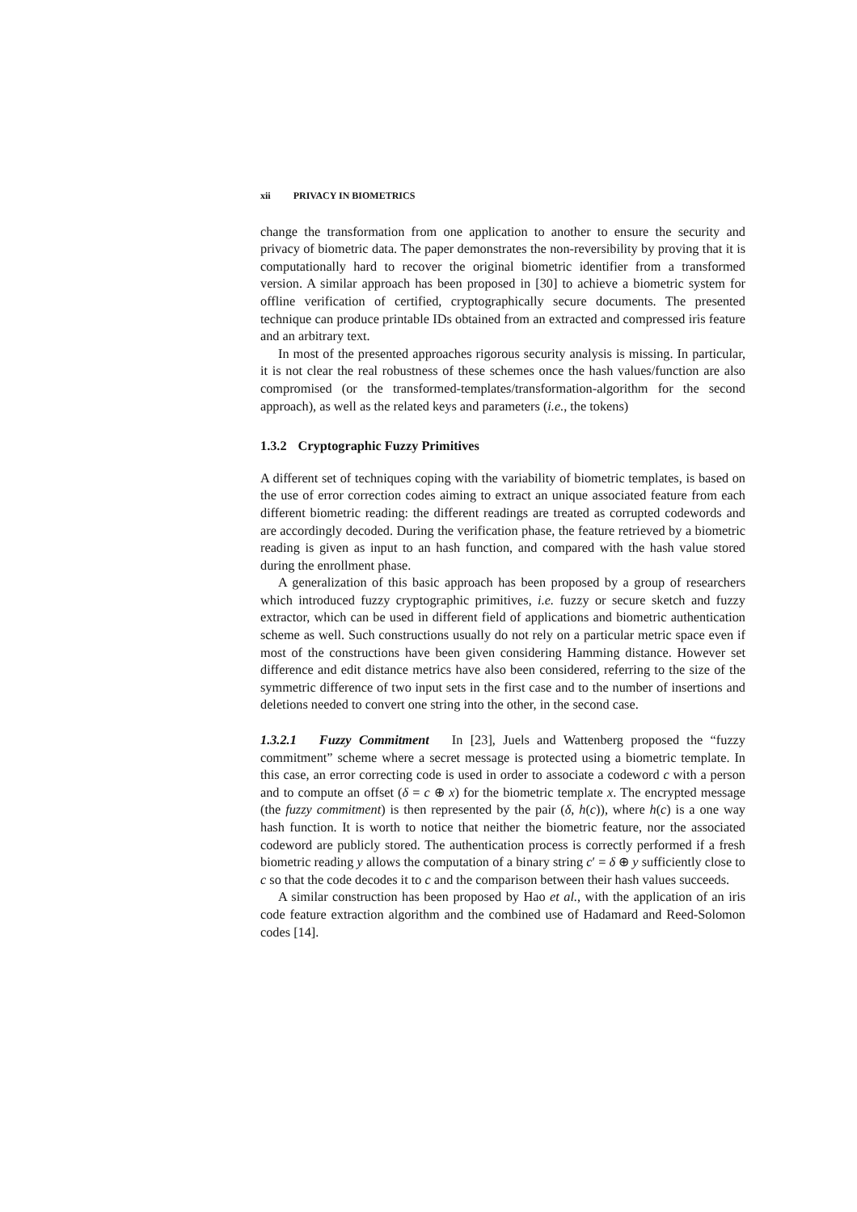xii PRIVACY IN BIOMETRICS
change the transformation from one application to another to ensure the security and privacy of biometric data. The paper demonstrates the non-reversibility by proving that it is computationally hard to recover the original biometric identifier from a transformed version. A similar approach has been proposed in [30] to achieve a biometric system for offline verification of certified, cryptographically secure documents. The presented technique can produce printable IDs obtained from an extracted and compressed iris feature and an arbitrary text.
In most of the presented approaches rigorous security analysis is missing. In particular, it is not clear the real robustness of these schemes once the hash values/function are also compromised (or the transformed-templates/transformation-algorithm for the second approach), as well as the related keys and parameters (i.e., the tokens)
1.3.2 Cryptographic Fuzzy Primitives
A different set of techniques coping with the variability of biometric templates, is based on the use of error correction codes aiming to extract an unique associated feature from each different biometric reading: the different readings are treated as corrupted codewords and are accordingly decoded. During the verification phase, the feature retrieved by a biometric reading is given as input to an hash function, and compared with the hash value stored during the enrollment phase.
A generalization of this basic approach has been proposed by a group of researchers which introduced fuzzy cryptographic primitives, i.e. fuzzy or secure sketch and fuzzy extractor, which can be used in different field of applications and biometric authentication scheme as well. Such constructions usually do not rely on a particular metric space even if most of the constructions have been given considering Hamming distance. However set difference and edit distance metrics have also been considered, referring to the size of the symmetric difference of two input sets in the first case and to the number of insertions and deletions needed to convert one string into the other, in the second case.
1.3.2.1 Fuzzy Commitment In [23], Juels and Wattenberg proposed the “fuzzy commitment” scheme where a secret message is protected using a biometric template. In this case, an error correcting code is used in order to associate a codeword c with a person and to compute an offset (δ = c ⊕ x) for the biometric template x. The encrypted message (the fuzzy commitment) is then represented by the pair (δ, h(c)), where h(c) is a one way hash function. It is worth to notice that neither the biometric feature, nor the associated codeword are publicly stored. The authentication process is correctly performed if a fresh biometric reading y allows the computation of a binary string c′ = δ ⊕ y sufficiently close to c so that the code decodes it to c and the comparison between their hash values succeeds.
A similar construction has been proposed by Hao et al., with the application of an iris code feature extraction algorithm and the combined use of Hadamard and Reed-Solomon codes [14].